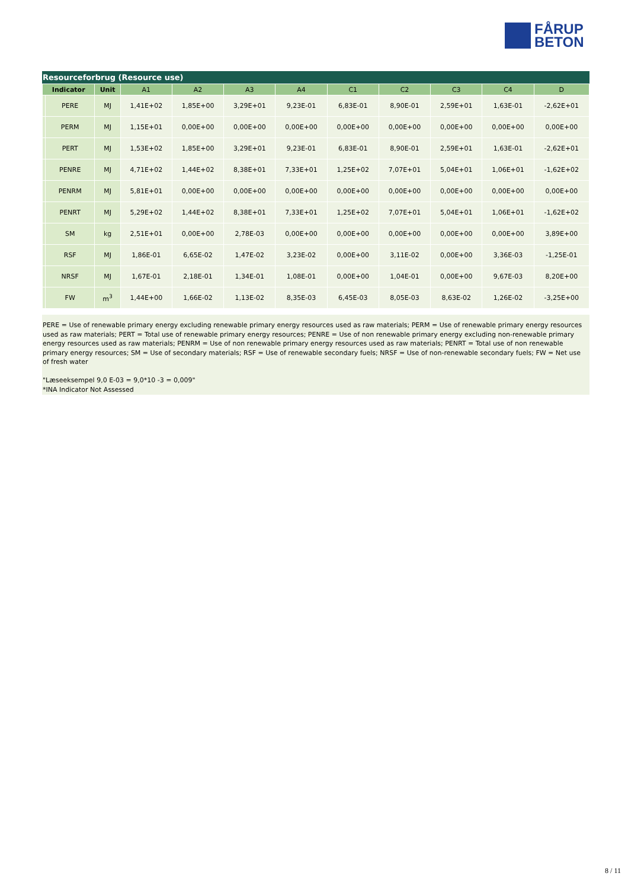FÅRUP
BETON
Resourceforbrug (Resource use)
| Indicator | | Unit | A1 | A2 | A3 | A4 | C1 | C2 | C3 | C4 | D |
| --- | --- | --- | --- | --- | --- | --- | --- | --- | --- | --- | --- |
| | PERE | MJ | 1,41E+02 | 1,85E+00 | 3,29E+01 | 9,23E-01 | 6,83E-01 | 8,90E-01 | 2,59E+01 | 1,63E-01 | -2,62E+01 |
| | PERM | MJ | 1,15E+01 | 0,00E+00 | 0,00E+00 | 0,00E+00 | 0,00E+00 | 0,00E+00 | 0,00E+00 | 0,00E+00 | 0,00E+00 |
| | PERT | MJ | 1,53E+02 | 1,85E+00 | 3,29E+01 | 9,23E-01 | 6,83E-01 | 8,90E-01 | 2,59E+01 | 1,63E-01 | -2,62E+01 |
| | PENRE | MJ | 4,71E+02 | 1,44E+02 | 8,38E+01 | 7,33E+01 | 1,25E+02 | 7,07E+01 | 5,04E+01 | 1,06E+01 | -1,62E+02 |
| | PENRM | MJ | 5,81E+01 | 0,00E+00 | 0,00E+00 | 0,00E+00 | 0,00E+00 | 0,00E+00 | 0,00E+00 | 0,00E+00 | 0,00E+00 |
| | PENRT | MJ | 5,29E+02 | 1,44E+02 | 8,38E+01 | 7,33E+01 | 1,25E+02 | 7,07E+01 | 5,04E+01 | 1,06E+01 | -1,62E+02 |
| | SM | kg | 2,51E+01 | 0,00E+00 | 2,78E-03 | 0,00E+00 | 0,00E+00 | 0,00E+00 | 0,00E+00 | 0,00E+00 | 3,89E+00 |
| | RSF | MJ | 1,86E-01 | 6,65E-02 | 1,47E-02 | 3,23E-02 | 0,00E+00 | 3,11E-02 | 0,00E+00 | 3,36E-03 | -1,25E-01 |
| | NRSF | MJ | 1,67E-01 | 2,18E-01 | 1,34E-01 | 1,08E-01 | 0,00E+00 | 1,04E-01 | 0,00E+00 | 9,67E-03 | 8,20E+00 |
| | FW | m<sup>3</sup> | 1,44E+00 | 1,66E-02 | 1,13E-02 | 8,35E-03 | 6,45E-03 | 8,05E-03 | 8,63E-02 | 1,26E-02 | -3,25E+00 |
PERE = Use of renewable primary energy excluding renewable primary energy resources used as raw materials; PERM = Use of renewable primary energy resources used as raw materials; PERT = Total use of renewable primary energy resources; PENRE = Use of non renewable primary energy excluding non-renewable primary energy resources used as raw materials; PENRM = Use of non renewable primary energy resources used as raw materials; PENRT = Total use of non renewable primary energy resources; SM = Use of secondary materials; RSF = Use of renewable secondary fuels; NRSF = Use of non-renewable secondary fuels; FW = Net use of fresh water
"Læseeksempel 9,0 E-03 = 9,0*10 -3 = 0,009"
*INA Indicator Not Assessed
8 / 11